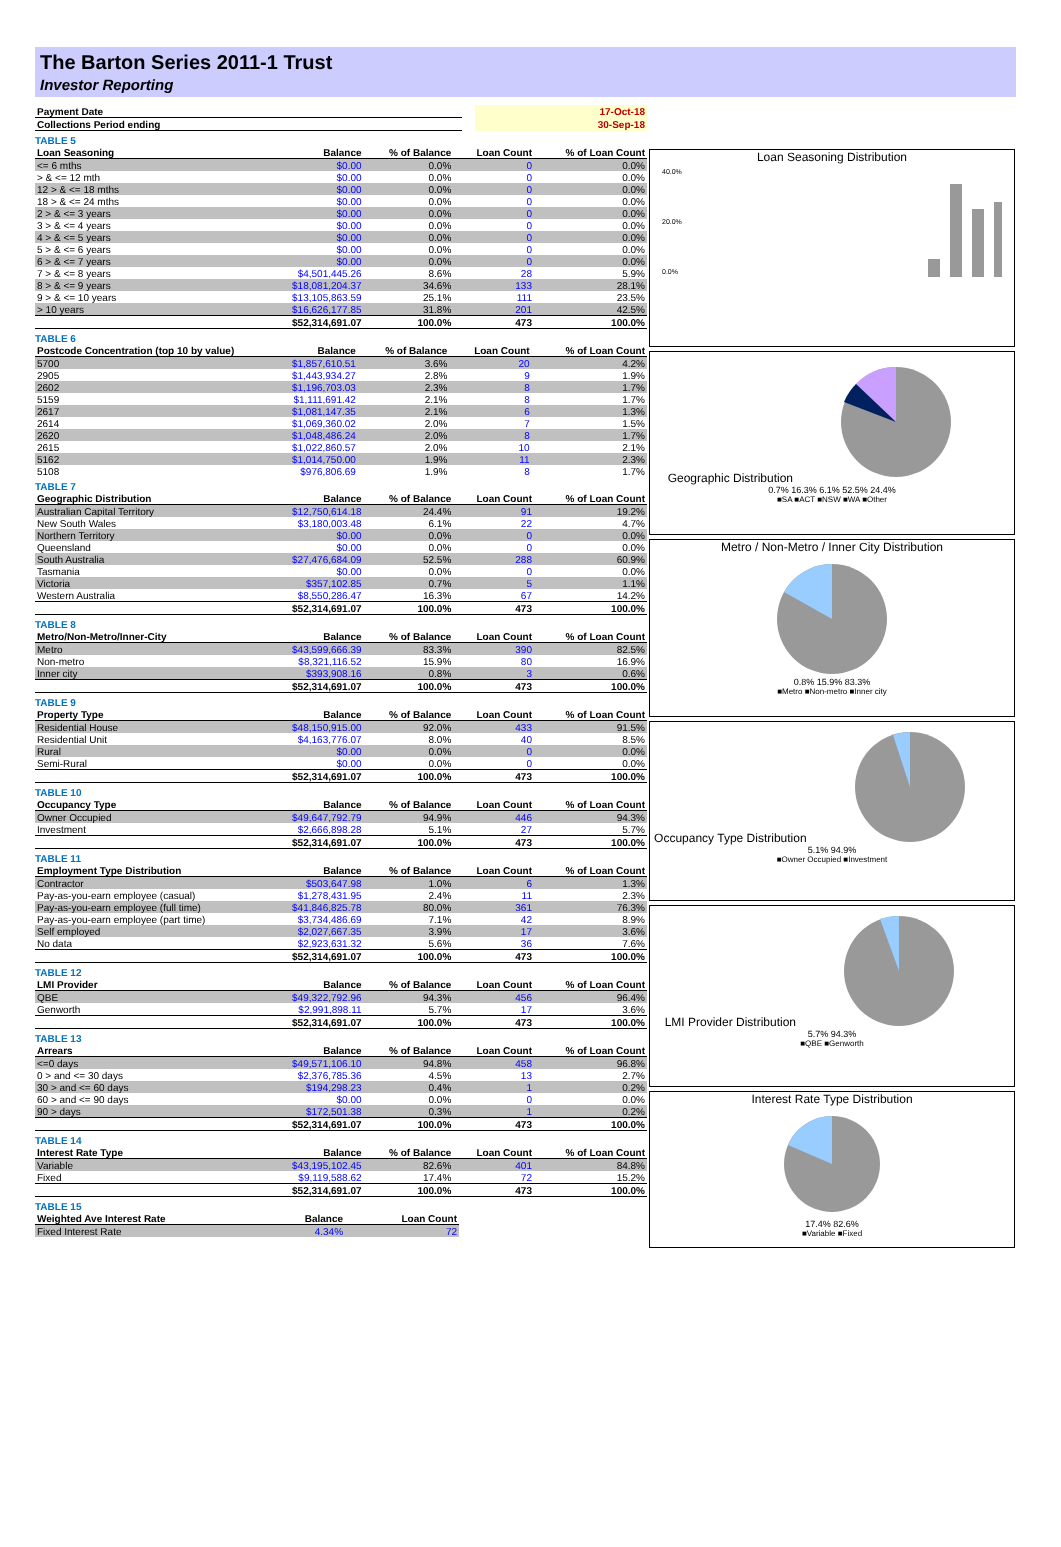The Barton Series 2011-1 Trust
Investor Reporting
| Payment Date | | 17-Oct-18 |
| Collections Period ending | | 30-Sep-18 |
TABLE 5
| Loan Seasoning | Balance | % of Balance | Loan Count | % of Loan Count |
| --- | --- | --- | --- | --- |
| <= 6 mths | $0.00 | 0.0% | 0 | 0.0% |
| > & <= 12 mth | $0.00 | 0.0% | 0 | 0.0% |
| 12 > & <= 18 mths | $0.00 | 0.0% | 0 | 0.0% |
| 18 > & <= 24 mths | $0.00 | 0.0% | 0 | 0.0% |
| 2 > & <= 3 years | $0.00 | 0.0% | 0 | 0.0% |
| 3 > & <= 4 years | $0.00 | 0.0% | 0 | 0.0% |
| 4 > & <= 5 years | $0.00 | 0.0% | 0 | 0.0% |
| 5 > & <= 6 years | $0.00 | 0.0% | 0 | 0.0% |
| 6 > & <= 7 years | $0.00 | 0.0% | 0 | 0.0% |
| 7 > & <= 8 years | $4,501,445.26 | 8.6% | 28 | 5.9% |
| 8 > & <= 9 years | $18,081,204.37 | 34.6% | 133 | 28.1% |
| 9 > & <= 10 years | $13,105,863.59 | 25.1% | 111 | 23.5% |
| > 10 years | $16,626,177.85 | 31.8% | 201 | 42.5% |
| | $52,314,691.07 | 100.0% | 473 | 100.0% |
TABLE 6
| Postcode Concentration (top 10 by value) | Balance | % of Balance | Loan Count | % of Loan Count |
| --- | --- | --- | --- | --- |
| 5700 | $1,857,610.51 | 3.6% | 20 | 4.2% |
| 2905 | $1,443,934.27 | 2.8% | 9 | 1.9% |
| 2602 | $1,196,703.03 | 2.3% | 8 | 1.7% |
| 5159 | $1,111,691.42 | 2.1% | 8 | 1.7% |
| 2617 | $1,081,147.35 | 2.1% | 6 | 1.3% |
| 2614 | $1,069,360.02 | 2.0% | 7 | 1.5% |
| 2620 | $1,048,486.24 | 2.0% | 8 | 1.7% |
| 2615 | $1,022,860.57 | 2.0% | 10 | 2.1% |
| 5162 | $1,014,750.00 | 1.9% | 11 | 2.3% |
| 5108 | $976,806.69 | 1.9% | 8 | 1.7% |
TABLE 7
| Geographic Distribution | Balance | % of Balance | Loan Count | % of Loan Count |
| --- | --- | --- | --- | --- |
| Australian Capital Territory | $12,750,614.18 | 24.4% | 91 | 19.2% |
| New South Wales | $3,180,003.48 | 6.1% | 22 | 4.7% |
| Northern Territory | $0.00 | 0.0% | 0 | 0.0% |
| Queensland | $0.00 | 0.0% | 0 | 0.0% |
| South Australia | $27,476,684.09 | 52.5% | 288 | 60.9% |
| Tasmania | $0.00 | 0.0% | 0 | 0.0% |
| Victoria | $357,102.85 | 0.7% | 5 | 1.1% |
| Western Australia | $8,550,286.47 | 16.3% | 67 | 14.2% |
| | $52,314,691.07 | 100.0% | 473 | 100.0% |
TABLE 8
| Metro/Non-Metro/Inner-City | Balance | % of Balance | Loan Count | % of Loan Count |
| --- | --- | --- | --- | --- |
| Metro | $43,599,666.39 | 83.3% | 390 | 82.5% |
| Non-metro | $8,321,116.52 | 15.9% | 80 | 16.9% |
| Inner city | $393,908.16 | 0.8% | 3 | 0.6% |
| | $52,314,691.07 | 100.0% | 473 | 100.0% |
TABLE 9
| Property Type | Balance | % of Balance | Loan Count | % of Loan Count |
| --- | --- | --- | --- | --- |
| Residential House | $48,150,915.00 | 92.0% | 433 | 91.5% |
| Residential Unit | $4,163,776.07 | 8.0% | 40 | 8.5% |
| Rural | $0.00 | 0.0% | 0 | 0.0% |
| Semi-Rural | $0.00 | 0.0% | 0 | 0.0% |
| | $52,314,691.07 | 100.0% | 473 | 100.0% |
TABLE 10
| Occupancy Type | Balance | % of Balance | Loan Count | % of Loan Count |
| --- | --- | --- | --- | --- |
| Owner Occupied | $49,647,792.79 | 94.9% | 446 | 94.3% |
| Investment | $2,666,898.28 | 5.1% | 27 | 5.7% |
| | $52,314,691.07 | 100.0% | 473 | 100.0% |
TABLE 11
| Employment Type Distribution | Balance | % of Balance | Loan Count | % of Loan Count |
| --- | --- | --- | --- | --- |
| Contractor | $503,647.98 | 1.0% | 6 | 1.3% |
| Pay-as-you-earn employee (casual) | $1,278,431.95 | 2.4% | 11 | 2.3% |
| Pay-as-you-earn employee (full time) | $41,846,825.78 | 80.0% | 361 | 76.3% |
| Pay-as-you-earn employee (part time) | $3,734,486.69 | 7.1% | 42 | 8.9% |
| Self employed | $2,027,667.35 | 3.9% | 17 | 3.6% |
| No data | $2,923,631.32 | 5.6% | 36 | 7.6% |
| | $52,314,691.07 | 100.0% | 473 | 100.0% |
TABLE 12
| LMI Provider | Balance | % of Balance | Loan Count | % of Loan Count |
| --- | --- | --- | --- | --- |
| QBE | $49,322,792.96 | 94.3% | 456 | 96.4% |
| Genworth | $2,991,898.11 | 5.7% | 17 | 3.6% |
| | $52,314,691.07 | 100.0% | 473 | 100.0% |
TABLE 13
| Arrears | Balance | % of Balance | Loan Count | % of Loan Count |
| --- | --- | --- | --- | --- |
| <=0 days | $49,571,106.10 | 94.8% | 458 | 96.8% |
| 0 > and <= 30 days | $2,376,785.36 | 4.5% | 13 | 2.7% |
| 30 > and <= 60 days | $194,298.23 | 0.4% | 1 | 0.2% |
| 60 > and <= 90 days | $0.00 | 0.0% | 0 | 0.0% |
| 90 > days | $172,501.38 | 0.3% | 1 | 0.2% |
| | $52,314,691.07 | 100.0% | 473 | 100.0% |
TABLE 14
| Interest Rate Type | Balance | % of Balance | Loan Count | % of Loan Count |
| --- | --- | --- | --- | --- |
| Variable | $43,195,102.45 | 82.6% | 401 | 84.8% |
| Fixed | $9,119,588.62 | 17.4% | 72 | 15.2% |
| | $52,314,691.07 | 100.0% | 473 | 100.0% |
TABLE 15
| Weighted Ave Interest Rate | Balance | Loan Count |
| --- | --- | --- |
| Fixed Interest Rate | 4.34% | 72 |
Loan Seasoning Distribution
40.0%
20.0%
0.0%
Geographic Distribution
0.7% 16.3% 6.1% 52.5% 24.4%
■SA ■ACT ■NSW ■WA ■Other
Metro / Non-Metro / Inner City Distribution
0.8% 15.9% 83.3%
■Metro ■Non-metro ■Inner city
Occupancy Type Distribution
5.1% 94.9%
■Owner Occupied ■Investment
LMI Provider Distribution
5.7% 94.3%
■QBE ■Genworth
Interest Rate Type Distribution
17.4% 82.6%
■Variable ■Fixed